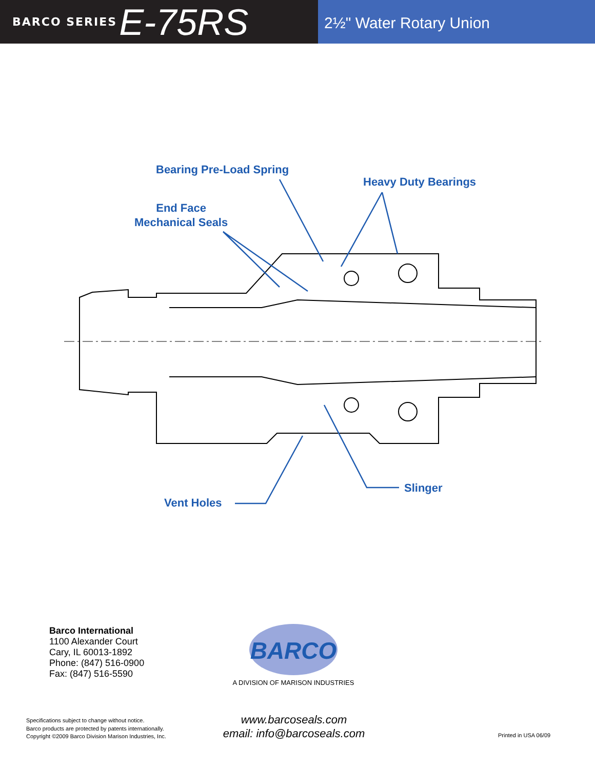BARCO SERIES E-75RS
2½" Water Rotary Union
Bearing Pre-Load Spring
Heavy Duty Bearings
End Face
Mechanical Seals
Slinger
Vent Holes
Barco International
1100 Alexander Court
Cary, IL 60013-1892
Phone: (847) 516-0900
Fax: (847) 516-5590
BARCO
A DIVISION OF MARISON INDUSTRIES
Specifications subject to change without notice.
Barco products are protected by patents internationally.
Copyright ©2009 Barco Division Marison Industries, Inc.
www.barcoseals.com
email: info@barcoseals.com
Printed in USA 06/09